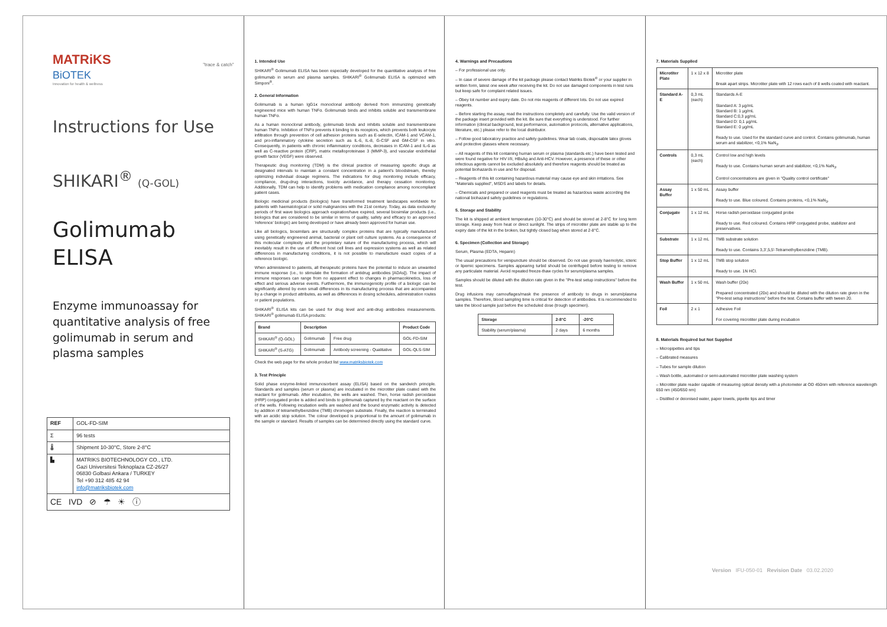MATRiKS
BiOTEK
Innovation for health & wellness
"trace & catch"
Instructions for Use
SHIKARI<sup>®</sup> (Q-GOL)
Golimumab
ELISA
Enzyme immunoassay for quantitative analysis of free golimumab in serum and plasma samples
| REF | GOL-FD-SIM |
| Σ | 96 tests |
| 🌡 | Shipment 10-30°C, Store 2-8°C |
| ▙ | MATRIKS BIOTECHNOLOGY CO., LTD. Gazi Universitesi Teknoplaza CZ-26/27 06830 Golbasi Ankara / TURKEY Tel +90 312 485 42 94 info@matriksbiotek.com |
| CE IVD ⊘ ☂ ☀ ⓘ | |
1. Intended Use
SHIKARI<sup>®</sup> Golimumab ELISA has been especially developed for the quantitative analysis of free golimumab in serum and plasma samples. SHIKARI<sup>®</sup> Golimumab ELISA is optimized with Simponi<sup>®</sup>.
2. General Information
Golimumab is a human IgG1κ monoclonal antibody derived from immunizing genetically engineered mice with human TNFα. Golimumab binds and inhibits soluble and transmembrane human TNFα.
As a human monoclonal antibody, golimumab binds and inhibits soluble and transmembrane human TNFα. Inhibition of TNFα prevents it binding to its receptors, which prevents both leukocyte infiltration through prevention of cell adhesion proteins such as E-selectin, ICAM-1 and VCAM-1, and pro-inflammatory cytokine secretion such as IL-6, IL-8, G-CSF and GM-CSF in vitro. Consequently, in patients with chronic inflammatory conditions, decreases in ICAM-1 and IL-6 as well as C-reactive protein (CRP), matrix metalloproteinase 3 (MMP-3), and vascular endothelial growth factor (VEGF) were observed.
Therapeutic drug monitoring (TDM) is the clinical practice of measuring specific drugs at designated intervals to maintain a constant concentration in a patient's bloodstream, thereby optimizing individual dosage regimens. The indications for drug monitoring include efficacy, compliance, drug-drug interactions, toxicity avoidance, and therapy cessation monitoring. Additionally, TDM can help to identify problems with medication compliance among noncompliant patient cases.
Biologic medicinal products (biologics) have transformed treatment landscapes worldwide for patients with haematological or solid malignancies with the 21st century. Today, as data exclusivity periods of first wave biologics approach expiration/have expired, several biosimilar products (i.e., biologics that are considered to be similar in terms of quality, safety and efficacy to an approved 'reference' biologic) are being developed or have already been approved for human use.
Like all biologics, biosimilars are structurally complex proteins that are typically manufactured using genetically engineered animal, bacterial or plant cell culture systems. As a consequence of this molecular complexity and the proprietary nature of the manufacturing process, which will inevitably result in the use of different host cell lines and expression systems as well as related differences in manufacturing conditions, it is not possible to manufacture exact copies of a reference biologic.
When administered to patients, all therapeutic proteins have the potential to induce an unwanted immune response (i.e., to stimulate the formation of antidrug antibodies [ADAs]). The impact of immune responses can range from no apparent effect to changes in pharmacokinetics, loss of effect and serious adverse events. Furthermore, the immunogenicity profile of a biologic can be significantly altered by even small differences in its manufacturing process that are accompanied by a change in product attributes, as well as differences in dosing schedules, administration routes or patient populations.
SHIKARI<sup>®</sup> ELISA kits can be used for drug level and anti-drug antibodies measurements. SHIKARI<sup>®</sup> golimumab ELISA products:
| Brand | Description | | Product Code |
| --- | --- | --- | --- |
| SHIKARI<sup>®</sup> (Q-GOL) | Golimumab | Free drug | GOL-FD-SIM |
| SHIKARI<sup>®</sup> (S-ATG) | Golimumab | Antibody screening - Qualitative | GOL-QLS-SIM |
Check the web page for the whole product list www.matriksbiotek.com
3. Test Principle
Solid phase enzyme-linked immunosorbent assay (ELISA) based on the sandwich principle. Standards and samples (serum or plasma) are incubated in the microtiter plate coated with the reactant for golimumab. After incubation, the wells are washed. Then, horse radish peroxidase (HRP) conjugated probe is added and binds to golimumab captured by the reactant on the surface of the wells. Following incubation wells are washed and the bound enzymatic activity is detected by addition of tetramethylbenzidine (TMB) chromogen substrate. Finally, the reaction is terminated with an acidic stop solution. The colour developed is proportional to the amount of golimumab in the sample or standard. Results of samples can be determined directly using the standard curve.
4. Warnings and Precautions
– For professional use only.
– In case of severe damage of the kit package please contact Matriks Biotek<sup>®</sup> or your supplier in written form, latest one week after receiving the kit. Do not use damaged components in test runs but keep safe for complaint related issues.
– Obey lot number and expiry date. Do not mix reagents of different lots. Do not use expired reagents.
– Before starting the assay, read the instructions completely and carefully. Use the valid version of the package insert provided with the kit. Be sure that everything is understood. For further information (clinical background, test performance, automation protocols, alternative applications, literature, etc.) please refer to the local distributor.
– Follow good laboratory practice and safety guidelines. Wear lab coats, disposable latex gloves and protective glasses where necessary.
– All reagents of this kit containing human serum or plasma (standards etc.) have been tested and were found negative for HIV I/II, HBsAg and Anti-HCV. However, a presence of these or other infectious agents cannot be excluded absolutely and therefore reagents should be treated as potential biohazards in use and for disposal.
– Reagents of this kit containing hazardous material may cause eye and skin irritations. See "Materials supplied", MSDS and labels for details.
– Chemicals and prepared or used reagents must be treated as hazardous waste according the national biohazard safety guidelines or regulations.
5. Storage and Stability
The kit is shipped at ambient temperature (10-30°C) and should be stored at 2-8°C for long term storage. Keep away from heat or direct sunlight. The strips of microtiter plate are stable up to the expiry date of the kit in the broken, but tightly closed bag when stored at 2-8°C.
6. Specimen (Collection and Storage)
Serum, Plasma (EDTA, Heparin)
The usual precautions for venipuncture should be observed. Do not use grossly haemolytic, icteric or lipemic specimens. Samples appearing turbid should be centrifuged before testing to remove any particulate material. Avoid repeated freeze-thaw cycles for serum/plasma samples.
Samples should be diluted with the dilution rate given in the "Pre-test setup instructions" before the test.
Drug infusions may camouflages/mask the presence of antibody to drugs in serum/plasma samples. Therefore, blood sampling time is critical for detection of antibodies. It is recommended to take the blood sample just before the scheduled dose (trough specimen).
| Storage | 2-8°C | -20°C |
| --- | --- | --- |
| Stability (serum/plasma) | 2 days | 6 months |
7. Materials Supplied
| Microtiter Plate | 1 x 12 x 8 | Microtiter plate Break apart strips. Microtiter plate with 12 rows each of 8 wells coated with reactant. |
| Standard A-E | 0,3 mL (each) | Standards A-E Standard A: 3 µg/mL Standard B: 1 µg/mL Standard C:0,3 µg/mL Standard D: 0,1 µg/mL Standard E: 0 µg/mL Ready to use. Used for the standard curve and control. Contains golimumab, human serum and stabilizer, <0,1% NaN<sub>3</sub>. |
| Controls | 0,3 mL (each) | Control low and high levels Ready to use. Contains human serum and stabilizer, <0,1% NaN<sub>3</sub>. Control concentrations are given in "Quality control certificate" |
| Assay Buffer | 1 x 50 mL | Assay buffer Ready to use. Blue coloured. Contains proteins, <0,1% NaN<sub>3</sub>. |
| Conjugate | 1 x 12 mL | Horse radish peroxidase conjugated probe Ready to use. Red coloured. Contains HRP conjugated probe, stabilizer and preservatives. |
| Substrate | 1 x 12 mL | TMB substrate solution Ready to use. Contains 3,3',5,5'-Tetramethylbenzidine (TMB). |
| Stop Buffer | 1 x 12 mL | TMB stop solution Ready to use. 1N HCl. |
| Wash Buffer | 1 x 50 mL | Wash buffer (20x) Prepared concentrated (20x) and should be diluted with the dilution rate given in the "Pre-test setup instructions" before the test. Contains buffer with tween 20. |
| Foil | 2 x 1 | Adhesive Foil For covering microtiter plate during incubation |
8. Materials Required but Not Supplied
– Micropipettes and tips
– Calibrated measures
– Tubes for sample dilution
– Wash bottle, automated or semi-automated microtiter plate washing system
– Microtiter plate reader capable of measuring optical density with a photometer at OD 450nm with reference wavelength 650 nm (450/650 nm)
– Distilled or deionised water, paper towels, pipette tips and timer
Version IFU-050-01 Revision Date 03.02.2020